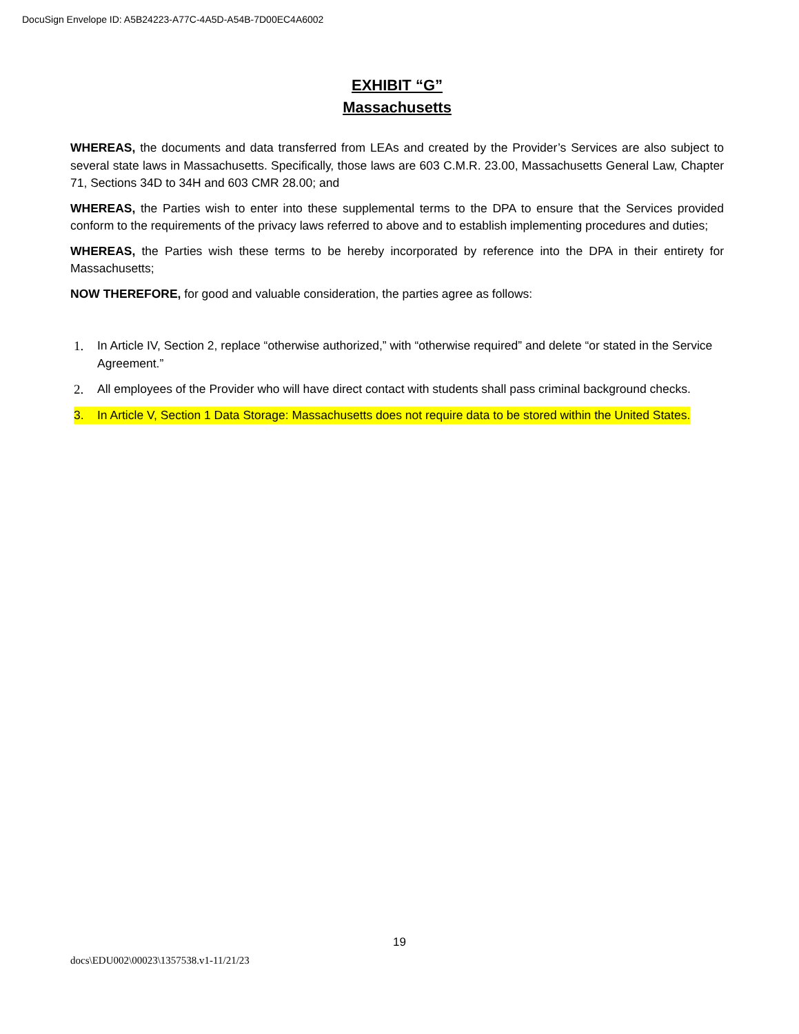DocuSign Envelope ID: A5B24223-A77C-4A5D-A54B-7D00EC4A6002
EXHIBIT “G”
Massachusetts
WHEREAS, the documents and data transferred from LEAs and created by the Provider’s Services are also subject to several state laws in Massachusetts. Specifically, those laws are 603 C.M.R. 23.00, Massachusetts General Law, Chapter 71, Sections 34D to 34H and 603 CMR 28.00; and
WHEREAS, the Parties wish to enter into these supplemental terms to the DPA to ensure that the Services provided conform to the requirements of the privacy laws referred to above and to establish implementing procedures and duties;
WHEREAS, the Parties wish these terms to be hereby incorporated by reference into the DPA in their entirety for Massachusetts;
NOW THEREFORE, for good and valuable consideration, the parties agree as follows:
1. In Article IV, Section 2, replace “otherwise authorized,” with “otherwise required” and delete “or stated in the Service Agreement.”
2. All employees of the Provider who will have direct contact with students shall pass criminal background checks.
3. In Article V, Section 1 Data Storage: Massachusetts does not require data to be stored within the United States.
19
docs\EDU002\00023\1357538.v1-11/21/23